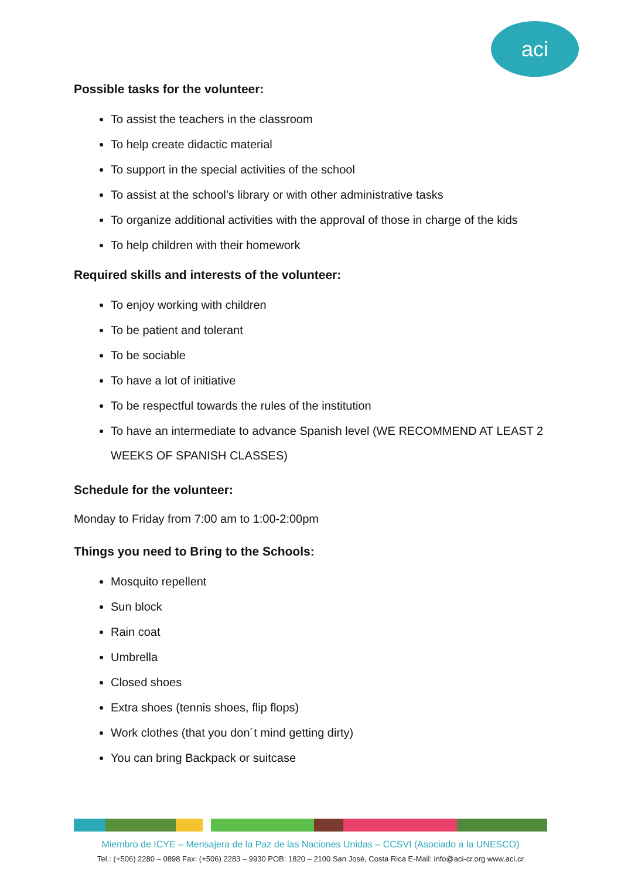aci
Possible tasks for the volunteer:
To assist the teachers in the classroom
To help create didactic material
To support in the special activities of the school
To assist at the school’s library or with other administrative tasks
To organize additional activities with the approval of those in charge of the kids
To help children with their homework
Required skills and interests of the volunteer:
To enjoy working with children
To be patient and tolerant
To be sociable
To have a lot of initiative
To be respectful towards the rules of the institution
To have an intermediate to advance Spanish level (WE RECOMMEND AT LEAST 2 WEEKS OF SPANISH CLASSES)
Schedule for the volunteer:
Monday to Friday from 7:00 am to 1:00-2:00pm
Things you need to Bring to the Schools:
Mosquito repellent
Sun block
Rain coat
Umbrella
Closed shoes
Extra shoes (tennis shoes, flip flops)
Work clothes (that you don´t mind getting dirty)
You can bring Backpack or suitcase
Miembro de ICYE – Mensajera de la Paz de las Naciones Unidas – CCSVI (Asociado a la UNESCO)
Tel.: (+506) 2280 – 0898 Fax: (+506) 2283 – 9930 POB: 1820 – 2100 San José, Costa Rica E-Mail: info@aci-cr.org www.aci.cr